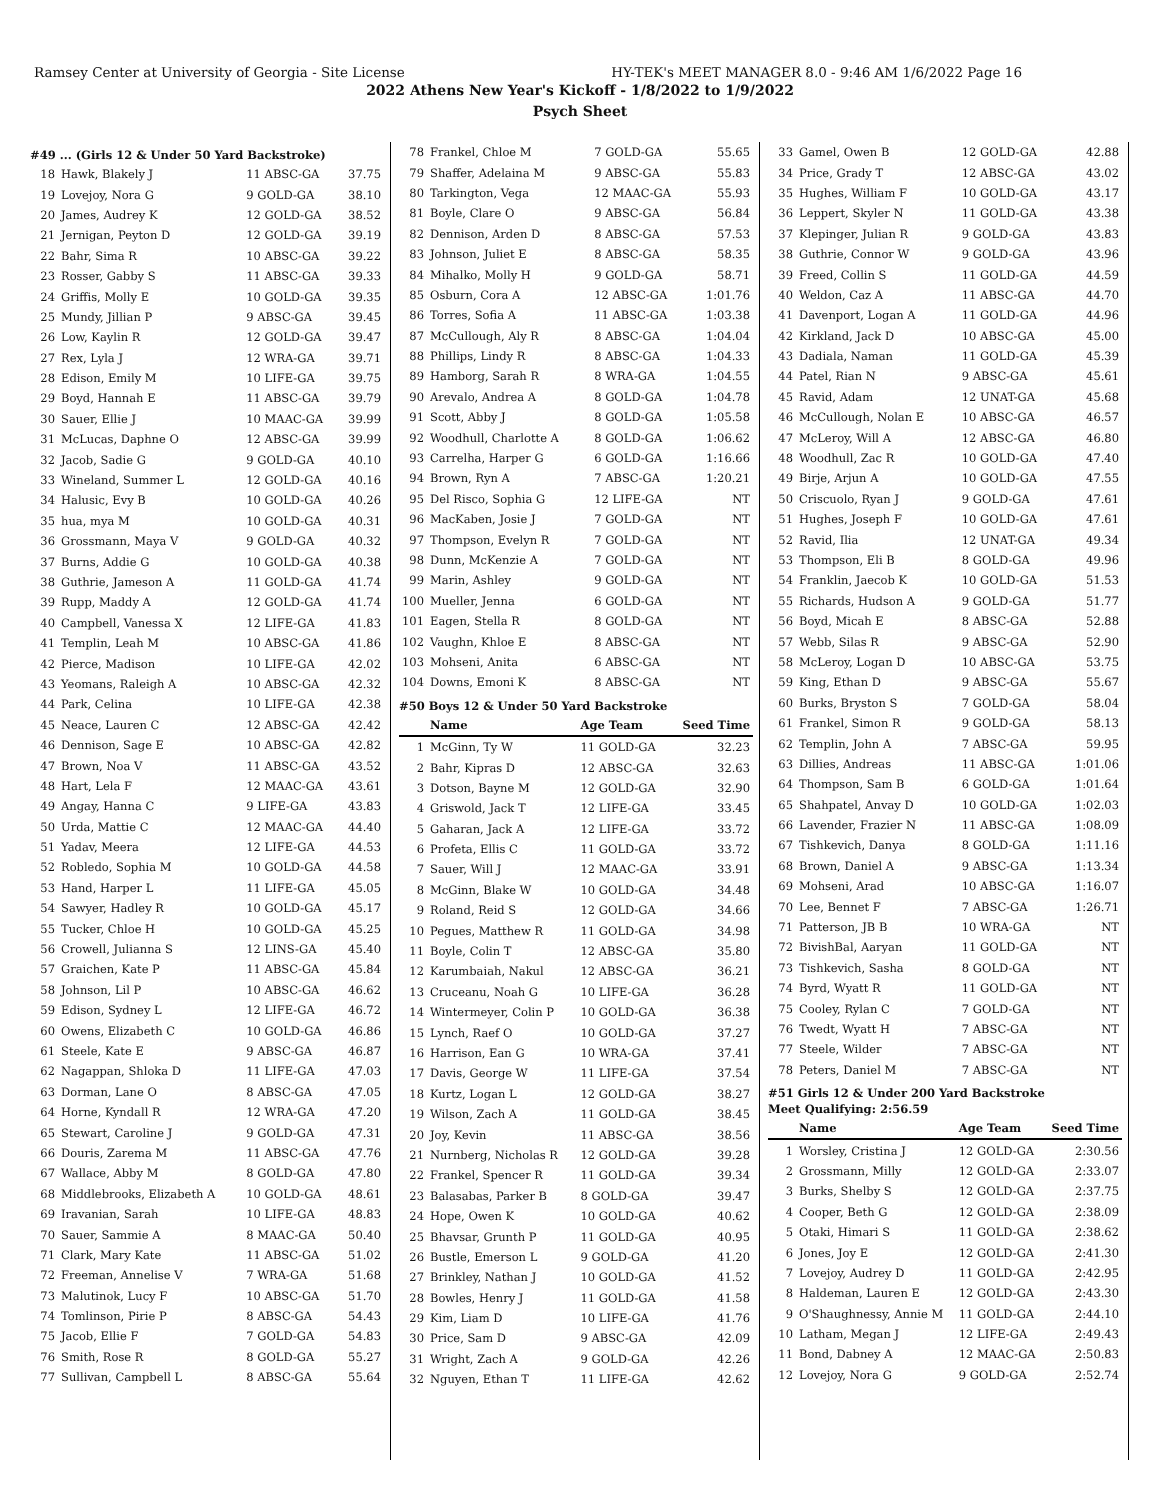Ramsey Center at University of Georgia - Site License HY-TEK's MEET MANAGER 8.0 - 9:46 AM 1/6/2022 Page 16
2022 Athens New Year's Kickoff - 1/8/2022 to 1/9/2022
Psych Sheet
#49 ... (Girls 12 & Under 50 Yard Backstroke)
| 18 | Hawk, Blakely J | 11 ABSC-GA | 37.75 |
| 19 | Lovejoy, Nora G | 9 GOLD-GA | 38.10 |
| 20 | James, Audrey K | 12 GOLD-GA | 38.52 |
| 21 | Jernigan, Peyton D | 12 GOLD-GA | 39.19 |
| 22 | Bahr, Sima R | 10 ABSC-GA | 39.22 |
| 23 | Rosser, Gabby S | 11 ABSC-GA | 39.33 |
| 24 | Griffis, Molly E | 10 GOLD-GA | 39.35 |
| 25 | Mundy, Jillian P | 9 ABSC-GA | 39.45 |
| 26 | Low, Kaylin R | 12 GOLD-GA | 39.47 |
| 27 | Rex, Lyla J | 12 WRA-GA | 39.71 |
| 28 | Edison, Emily M | 10 LIFE-GA | 39.75 |
| 29 | Boyd, Hannah E | 11 ABSC-GA | 39.79 |
| 30 | Sauer, Ellie J | 10 MAAC-GA | 39.99 |
| 31 | McLucas, Daphne O | 12 ABSC-GA | 39.99 |
| 32 | Jacob, Sadie G | 9 GOLD-GA | 40.10 |
| 33 | Wineland, Summer L | 12 GOLD-GA | 40.16 |
| 34 | Halusic, Evy B | 10 GOLD-GA | 40.26 |
| 35 | hua, mya M | 10 GOLD-GA | 40.31 |
| 36 | Grossmann, Maya V | 9 GOLD-GA | 40.32 |
| 37 | Burns, Addie G | 10 GOLD-GA | 40.38 |
| 38 | Guthrie, Jameson A | 11 GOLD-GA | 41.74 |
| 39 | Rupp, Maddy A | 12 GOLD-GA | 41.74 |
| 40 | Campbell, Vanessa X | 12 LIFE-GA | 41.83 |
| 41 | Templin, Leah M | 10 ABSC-GA | 41.86 |
| 42 | Pierce, Madison | 10 LIFE-GA | 42.02 |
| 43 | Yeomans, Raleigh A | 10 ABSC-GA | 42.32 |
| 44 | Park, Celina | 10 LIFE-GA | 42.38 |
| 45 | Neace, Lauren C | 12 ABSC-GA | 42.42 |
| 46 | Dennison, Sage E | 10 ABSC-GA | 42.82 |
| 47 | Brown, Noa V | 11 ABSC-GA | 43.52 |
| 48 | Hart, Lela F | 12 MAAC-GA | 43.61 |
| 49 | Angay, Hanna C | 9 LIFE-GA | 43.83 |
| 50 | Urda, Mattie C | 12 MAAC-GA | 44.40 |
| 51 | Yadav, Meera | 12 LIFE-GA | 44.53 |
| 52 | Robledo, Sophia M | 10 GOLD-GA | 44.58 |
| 53 | Hand, Harper L | 11 LIFE-GA | 45.05 |
| 54 | Sawyer, Hadley R | 10 GOLD-GA | 45.17 |
| 55 | Tucker, Chloe H | 10 GOLD-GA | 45.25 |
| 56 | Crowell, Julianna S | 12 LINS-GA | 45.40 |
| 57 | Graichen, Kate P | 11 ABSC-GA | 45.84 |
| 58 | Johnson, Lil P | 10 ABSC-GA | 46.62 |
| 59 | Edison, Sydney L | 12 LIFE-GA | 46.72 |
| 60 | Owens, Elizabeth C | 10 GOLD-GA | 46.86 |
| 61 | Steele, Kate E | 9 ABSC-GA | 46.87 |
| 62 | Nagappan, Shloka D | 11 LIFE-GA | 47.03 |
| 63 | Dorman, Lane O | 8 ABSC-GA | 47.05 |
| 64 | Horne, Kyndall R | 12 WRA-GA | 47.20 |
| 65 | Stewart, Caroline J | 9 GOLD-GA | 47.31 |
| 66 | Douris, Zarema M | 11 ABSC-GA | 47.76 |
| 67 | Wallace, Abby M | 8 GOLD-GA | 47.80 |
| 68 | Middlebrooks, Elizabeth A | 10 GOLD-GA | 48.61 |
| 69 | Iravanian, Sarah | 10 LIFE-GA | 48.83 |
| 70 | Sauer, Sammie A | 8 MAAC-GA | 50.40 |
| 71 | Clark, Mary Kate | 11 ABSC-GA | 51.02 |
| 72 | Freeman, Annelise V | 7 WRA-GA | 51.68 |
| 73 | Malutinok, Lucy F | 10 ABSC-GA | 51.70 |
| 74 | Tomlinson, Pirie P | 8 ABSC-GA | 54.43 |
| 75 | Jacob, Ellie F | 7 GOLD-GA | 54.83 |
| 76 | Smith, Rose R | 8 GOLD-GA | 55.27 |
| 77 | Sullivan, Campbell L | 8 ABSC-GA | 55.64 |
| 78 | Frankel, Chloe M | 7 GOLD-GA | 55.65 |
| 79 | Shaffer, Adelaina M | 9 ABSC-GA | 55.83 |
| 80 | Tarkington, Vega | 12 MAAC-GA | 55.93 |
| 81 | Boyle, Clare O | 9 ABSC-GA | 56.84 |
| 82 | Dennison, Arden D | 8 ABSC-GA | 57.53 |
| 83 | Johnson, Juliet E | 8 ABSC-GA | 58.35 |
| 84 | Mihalko, Molly H | 9 GOLD-GA | 58.71 |
| 85 | Osburn, Cora A | 12 ABSC-GA | 1:01.76 |
| 86 | Torres, Sofia A | 11 ABSC-GA | 1:03.38 |
| 87 | McCullough, Aly R | 8 ABSC-GA | 1:04.04 |
| 88 | Phillips, Lindy R | 8 ABSC-GA | 1:04.33 |
| 89 | Hamborg, Sarah R | 8 WRA-GA | 1:04.55 |
| 90 | Arevalo, Andrea A | 8 GOLD-GA | 1:04.78 |
| 91 | Scott, Abby J | 8 GOLD-GA | 1:05.58 |
| 92 | Woodhull, Charlotte A | 8 GOLD-GA | 1:06.62 |
| 93 | Carrelha, Harper G | 6 GOLD-GA | 1:16.66 |
| 94 | Brown, Ryn A | 7 ABSC-GA | 1:20.21 |
| 95 | Del Risco, Sophia G | 12 LIFE-GA | NT |
| 96 | MacKaben, Josie J | 7 GOLD-GA | NT |
| 97 | Thompson, Evelyn R | 7 GOLD-GA | NT |
| 98 | Dunn, McKenzie A | 7 GOLD-GA | NT |
| 99 | Marin, Ashley | 9 GOLD-GA | NT |
| 100 | Mueller, Jenna | 6 GOLD-GA | NT |
| 101 | Eagen, Stella R | 8 GOLD-GA | NT |
| 102 | Vaughn, Khloe E | 8 ABSC-GA | NT |
| 103 | Mohseni, Anita | 6 ABSC-GA | NT |
| 104 | Downs, Emoni K | 8 ABSC-GA | NT |
#50 Boys 12 & Under 50 Yard Backstroke
| | Name | Age Team | Seed Time |
| --- | --- | --- | --- |
| 1 | McGinn, Ty W | 11 GOLD-GA | 32.23 |
| 2 | Bahr, Kipras D | 12 ABSC-GA | 32.63 |
| 3 | Dotson, Bayne M | 12 GOLD-GA | 32.90 |
| 4 | Griswold, Jack T | 12 LIFE-GA | 33.45 |
| 5 | Gaharan, Jack A | 12 LIFE-GA | 33.72 |
| 6 | Profeta, Ellis C | 11 GOLD-GA | 33.72 |
| 7 | Sauer, Will J | 12 MAAC-GA | 33.91 |
| 8 | McGinn, Blake W | 10 GOLD-GA | 34.48 |
| 9 | Roland, Reid S | 12 GOLD-GA | 34.66 |
| 10 | Pegues, Matthew R | 11 GOLD-GA | 34.98 |
| 11 | Boyle, Colin T | 12 ABSC-GA | 35.80 |
| 12 | Karumbaiah, Nakul | 12 ABSC-GA | 36.21 |
| 13 | Cruceanu, Noah G | 10 LIFE-GA | 36.28 |
| 14 | Wintermeyer, Colin P | 10 GOLD-GA | 36.38 |
| 15 | Lynch, Raef O | 10 GOLD-GA | 37.27 |
| 16 | Harrison, Ean G | 10 WRA-GA | 37.41 |
| 17 | Davis, George W | 11 LIFE-GA | 37.54 |
| 18 | Kurtz, Logan L | 12 GOLD-GA | 38.27 |
| 19 | Wilson, Zach A | 11 GOLD-GA | 38.45 |
| 20 | Joy, Kevin | 11 ABSC-GA | 38.56 |
| 21 | Nurnberg, Nicholas R | 12 GOLD-GA | 39.28 |
| 22 | Frankel, Spencer R | 11 GOLD-GA | 39.34 |
| 23 | Balasabas, Parker B | 8 GOLD-GA | 39.47 |
| 24 | Hope, Owen K | 10 GOLD-GA | 40.62 |
| 25 | Bhavsar, Grunth P | 11 GOLD-GA | 40.95 |
| 26 | Bustle, Emerson L | 9 GOLD-GA | 41.20 |
| 27 | Brinkley, Nathan J | 10 GOLD-GA | 41.52 |
| 28 | Bowles, Henry J | 11 GOLD-GA | 41.58 |
| 29 | Kim, Liam D | 10 LIFE-GA | 41.76 |
| 30 | Price, Sam D | 9 ABSC-GA | 42.09 |
| 31 | Wright, Zach A | 9 GOLD-GA | 42.26 |
| 32 | Nguyen, Ethan T | 11 LIFE-GA | 42.62 |
| 33 | Gamel, Owen B | 12 GOLD-GA | 42.88 |
| 34 | Price, Grady T | 12 ABSC-GA | 43.02 |
| 35 | Hughes, William F | 10 GOLD-GA | 43.17 |
| 36 | Leppert, Skyler N | 11 GOLD-GA | 43.38 |
| 37 | Klepinger, Julian R | 9 GOLD-GA | 43.83 |
| 38 | Guthrie, Connor W | 9 GOLD-GA | 43.96 |
| 39 | Freed, Collin S | 11 GOLD-GA | 44.59 |
| 40 | Weldon, Caz A | 11 ABSC-GA | 44.70 |
| 41 | Davenport, Logan A | 11 GOLD-GA | 44.96 |
| 42 | Kirkland, Jack D | 10 ABSC-GA | 45.00 |
| 43 | Dadiala, Naman | 11 GOLD-GA | 45.39 |
| 44 | Patel, Rian N | 9 ABSC-GA | 45.61 |
| 45 | Ravid, Adam | 12 UNAT-GA | 45.68 |
| 46 | McCullough, Nolan E | 10 ABSC-GA | 46.57 |
| 47 | McLeroy, Will A | 12 ABSC-GA | 46.80 |
| 48 | Woodhull, Zac R | 10 GOLD-GA | 47.40 |
| 49 | Birje, Arjun A | 10 GOLD-GA | 47.55 |
| 50 | Criscuolo, Ryan J | 9 GOLD-GA | 47.61 |
| 51 | Hughes, Joseph F | 10 GOLD-GA | 47.61 |
| 52 | Ravid, Ilia | 12 UNAT-GA | 49.34 |
| 53 | Thompson, Eli B | 8 GOLD-GA | 49.96 |
| 54 | Franklin, Jaecob K | 10 GOLD-GA | 51.53 |
| 55 | Richards, Hudson A | 9 GOLD-GA | 51.77 |
| 56 | Boyd, Micah E | 8 ABSC-GA | 52.88 |
| 57 | Webb, Silas R | 9 ABSC-GA | 52.90 |
| 58 | McLeroy, Logan D | 10 ABSC-GA | 53.75 |
| 59 | King, Ethan D | 9 ABSC-GA | 55.67 |
| 60 | Burks, Bryston S | 7 GOLD-GA | 58.04 |
| 61 | Frankel, Simon R | 9 GOLD-GA | 58.13 |
| 62 | Templin, John A | 7 ABSC-GA | 59.95 |
| 63 | Dillies, Andreas | 11 ABSC-GA | 1:01.06 |
| 64 | Thompson, Sam B | 6 GOLD-GA | 1:01.64 |
| 65 | Shahpatel, Anvay D | 10 GOLD-GA | 1:02.03 |
| 66 | Lavender, Frazier N | 11 ABSC-GA | 1:08.09 |
| 67 | Tishkevich, Danya | 8 GOLD-GA | 1:11.16 |
| 68 | Brown, Daniel A | 9 ABSC-GA | 1:13.34 |
| 69 | Mohseni, Arad | 10 ABSC-GA | 1:16.07 |
| 70 | Lee, Bennet F | 7 ABSC-GA | 1:26.71 |
| 71 | Patterson, JB B | 10 WRA-GA | NT |
| 72 | BivishBal, Aaryan | 11 GOLD-GA | NT |
| 73 | Tishkevich, Sasha | 8 GOLD-GA | NT |
| 74 | Byrd, Wyatt R | 11 GOLD-GA | NT |
| 75 | Cooley, Rylan C | 7 GOLD-GA | NT |
| 76 | Twedt, Wyatt H | 7 ABSC-GA | NT |
| 77 | Steele, Wilder | 7 ABSC-GA | NT |
| 78 | Peters, Daniel M | 7 ABSC-GA | NT |
#51 Girls 12 & Under 200 Yard Backstroke
Meet Qualifying: 2:56.59
| | Name | Age Team | Seed Time |
| --- | --- | --- | --- |
| 1 | Worsley, Cristina J | 12 GOLD-GA | 2:30.56 |
| 2 | Grossmann, Milly | 12 GOLD-GA | 2:33.07 |
| 3 | Burks, Shelby S | 12 GOLD-GA | 2:37.75 |
| 4 | Cooper, Beth G | 12 GOLD-GA | 2:38.09 |
| 5 | Otaki, Himari S | 11 GOLD-GA | 2:38.62 |
| 6 | Jones, Joy E | 12 GOLD-GA | 2:41.30 |
| 7 | Lovejoy, Audrey D | 11 GOLD-GA | 2:42.95 |
| 8 | Haldeman, Lauren E | 12 GOLD-GA | 2:43.30 |
| 9 | O'Shaughnessy, Annie M | 11 GOLD-GA | 2:44.10 |
| 10 | Latham, Megan J | 12 LIFE-GA | 2:49.43 |
| 11 | Bond, Dabney A | 12 MAAC-GA | 2:50.83 |
| 12 | Lovejoy, Nora G | 9 GOLD-GA | 2:52.74 |